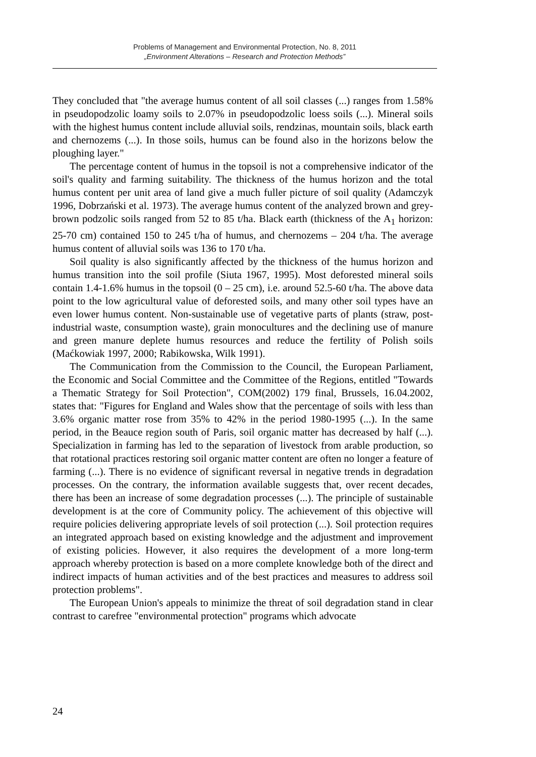Problems of Management and Environmental Protection, No. 8, 2011
„Environment Alterations – Research and Protection Methods”
They concluded that "the average humus content of all soil classes (...) ranges from 1.58% in pseudopodzolic loamy soils to 2.07% in pseudopodzolic loess soils (...). Mineral soils with the highest humus content include alluvial soils, rendzinas, mountain soils, black earth and chernozems (...). In those soils, humus can be found also in the horizons below the ploughing layer."
The percentage content of humus in the topsoil is not a comprehensive indicator of the soil's quality and farming suitability. The thickness of the humus horizon and the total humus content per unit area of land give a much fuller picture of soil quality (Adamczyk 1996, Dobrzański et al. 1973). The average humus content of the analyzed brown and grey-brown podzolic soils ranged from 52 to 85 t/ha. Black earth (thickness of the A<sub>1</sub> horizon: 25-70 cm) contained 150 to 245 t/ha of humus, and chernozems – 204 t/ha. The average humus content of alluvial soils was 136 to 170 t/ha.
Soil quality is also significantly affected by the thickness of the humus horizon and humus transition into the soil profile (Siuta 1967, 1995). Most deforested mineral soils contain 1.4-1.6% humus in the topsoil (0 – 25 cm), i.e. around 52.5-60 t/ha. The above data point to the low agricultural value of deforested soils, and many other soil types have an even lower humus content. Non-sustainable use of vegetative parts of plants (straw, post-industrial waste, consumption waste), grain monocultures and the declining use of manure and green manure deplete humus resources and reduce the fertility of Polish soils (Maćkowiak 1997, 2000; Rabikowska, Wilk 1991).
The Communication from the Commission to the Council, the European Parliament, the Economic and Social Committee and the Committee of the Regions, entitled "Towards a Thematic Strategy for Soil Protection", COM(2002) 179 final, Brussels, 16.04.2002, states that: "Figures for England and Wales show that the percentage of soils with less than 3.6% organic matter rose from 35% to 42% in the period 1980-1995 (...). In the same period, in the Beauce region south of Paris, soil organic matter has decreased by half (...). Specialization in farming has led to the separation of livestock from arable production, so that rotational practices restoring soil organic matter content are often no longer a feature of farming (...). There is no evidence of significant reversal in negative trends in degradation processes. On the contrary, the information available suggests that, over recent decades, there has been an increase of some degradation processes (...). The principle of sustainable development is at the core of Community policy. The achievement of this objective will require policies delivering appropriate levels of soil protection (...). Soil protection requires an integrated approach based on existing knowledge and the adjustment and improvement of existing policies. However, it also requires the development of a more long-term approach whereby protection is based on a more complete knowledge both of the direct and indirect impacts of human activities and of the best practices and measures to address soil protection problems".
The European Union's appeals to minimize the threat of soil degradation stand in clear contrast to carefree "environmental protection" programs which advocate
24